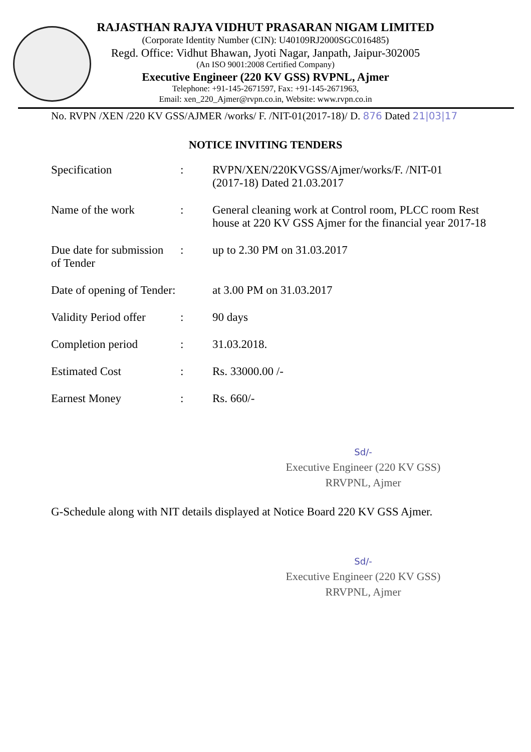RAJASTHAN RAJYA VIDHUT PRASARAN NIGAM LIMITED
(Corporate Identity Number (CIN): U40109RJ2000SGC016485)
Regd. Office: Vidhut Bhawan, Jyoti Nagar, Janpath, Jaipur-302005
(An ISO 9001:2008 Certified Company)
Executive Engineer (220 KV GSS) RVPNL, Ajmer
Telephone: +91-145-2671597, Fax: +91-145-2671963,
Email: xen_220_Ajmer@rvpn.co.in, Website: www.rvpn.co.in
No. RVPN /XEN /220 KV GSS/AJMER /works/ F. /NIT-01(2017-18)/ D. 876 Dated 21|03|17
NOTICE INVITING TENDERS
| Specification | : | RVPN/XEN/220KVGSS/Ajmer/works/F. /NIT-01 (2017-18) Dated 21.03.2017 |
| Name of the work | : | General cleaning work at Control room, PLCC room Rest house at 220 KV GSS Ajmer for the financial year 2017-18 |
| Due date for submission of Tender | : | up to 2.30 PM on 31.03.2017 |
| Date of opening of Tender: | | at 3.00 PM on 31.03.2017 |
| Validity Period offer | : | 90 days |
| Completion period | : | 31.03.2018. |
| Estimated Cost | : | Rs. 33000.00 /- |
| Earnest Money | : | Rs. 660/- |
Sd/-
Executive Engineer (220 KV GSS)
RRVPNL, Ajmer
G-Schedule along with NIT details displayed at Notice Board 220 KV GSS Ajmer.
Sd/-
Executive Engineer (220 KV GSS)
RRVPNL, Ajmer